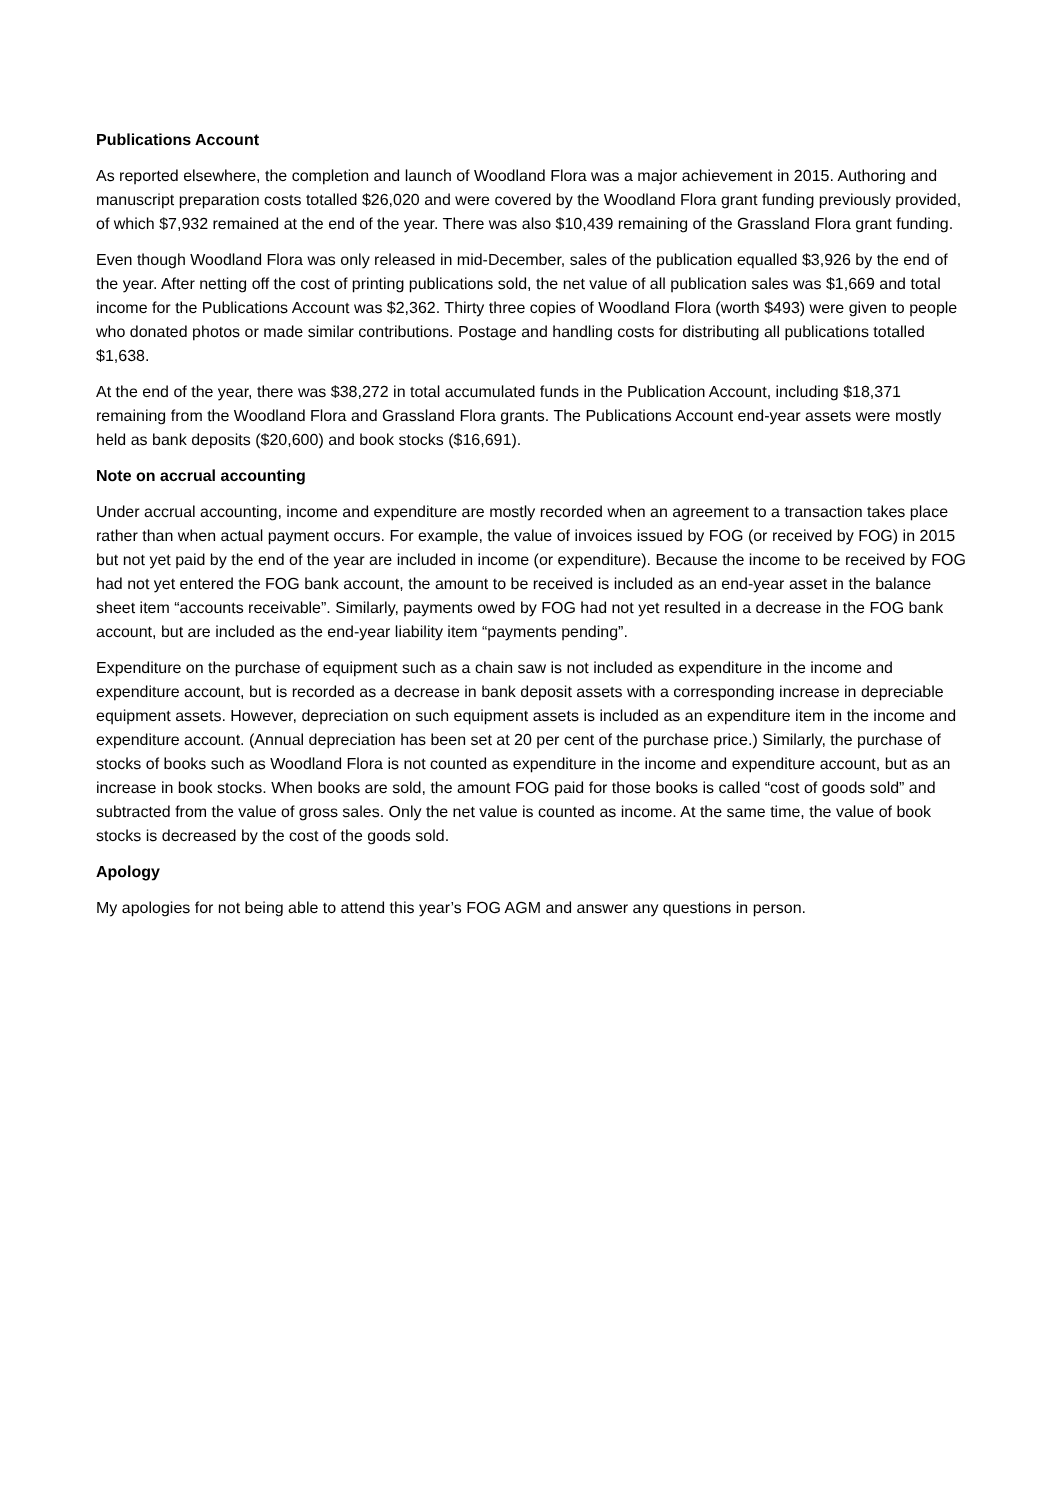Publications Account
As reported elsewhere, the completion and launch of Woodland Flora was a major achievement in 2015. Authoring and manuscript preparation costs totalled $26,020 and were covered by the Woodland Flora grant funding previously provided, of which $7,932 remained at the end of the year. There was also $10,439 remaining of the Grassland Flora grant funding.
Even though Woodland Flora was only released in mid-December, sales of the publication equalled $3,926 by the end of the year. After netting off the cost of printing publications sold, the net value of all publication sales was $1,669 and total income for the Publications Account was $2,362. Thirty three copies of Woodland Flora (worth $493) were given to people who donated photos or made similar contributions. Postage and handling costs for distributing all publications totalled $1,638.
At the end of the year, there was $38,272 in total accumulated funds in the Publication Account, including $18,371 remaining from the Woodland Flora and Grassland Flora grants. The Publications Account end-year assets were mostly held as bank deposits ($20,600) and book stocks ($16,691).
Note on accrual accounting
Under accrual accounting, income and expenditure are mostly recorded when an agreement to a transaction takes place rather than when actual payment occurs. For example, the value of invoices issued by FOG (or received by FOG) in 2015 but not yet paid by the end of the year are included in income (or expenditure). Because the income to be received by FOG had not yet entered the FOG bank account, the amount to be received is included as an end-year asset in the balance sheet item “accounts receivable”. Similarly, payments owed by FOG had not yet resulted in a decrease in the FOG bank account, but are included as the end-year liability item “payments pending”.
Expenditure on the purchase of equipment such as a chain saw is not included as expenditure in the income and expenditure account, but is recorded as a decrease in bank deposit assets with a corresponding increase in depreciable equipment assets. However, depreciation on such equipment assets is included as an expenditure item in the income and expenditure account. (Annual depreciation has been set at 20 per cent of the purchase price.) Similarly, the purchase of stocks of books such as Woodland Flora is not counted as expenditure in the income and expenditure account, but as an increase in book stocks. When books are sold, the amount FOG paid for those books is called “cost of goods sold” and subtracted from the value of gross sales. Only the net value is counted as income. At the same time, the value of book stocks is decreased by the cost of the goods sold.
Apology
My apologies for not being able to attend this year’s FOG AGM and answer any questions in person.